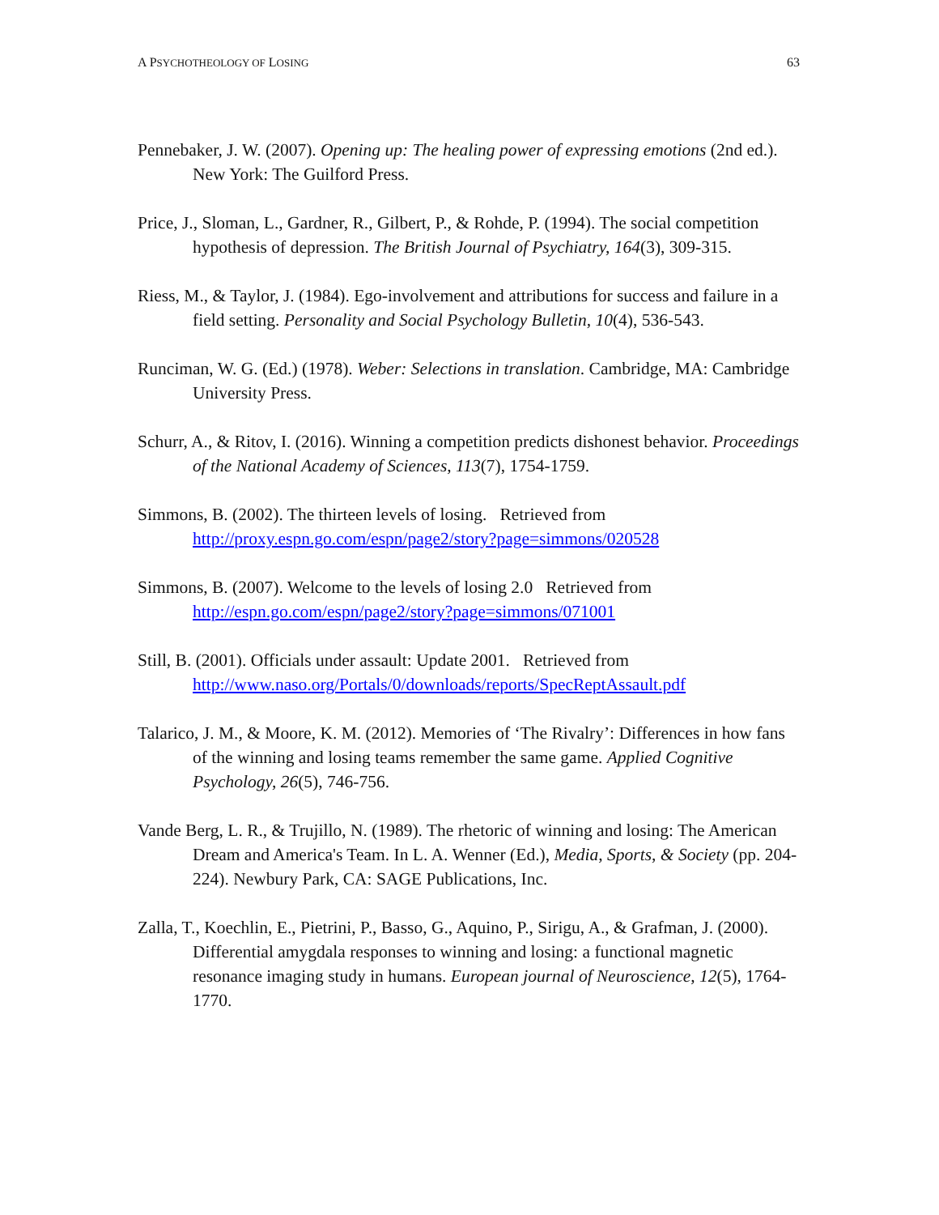A PSYCHOTHEOLOGY OF LOSING 63
Pennebaker, J. W. (2007). Opening up: The healing power of expressing emotions (2nd ed.). New York: The Guilford Press.
Price, J., Sloman, L., Gardner, R., Gilbert, P., & Rohde, P. (1994). The social competition hypothesis of depression. The British Journal of Psychiatry, 164(3), 309-315.
Riess, M., & Taylor, J. (1984). Ego-involvement and attributions for success and failure in a field setting. Personality and Social Psychology Bulletin, 10(4), 536-543.
Runciman, W. G. (Ed.) (1978). Weber: Selections in translation. Cambridge, MA: Cambridge University Press.
Schurr, A., & Ritov, I. (2016). Winning a competition predicts dishonest behavior. Proceedings of the National Academy of Sciences, 113(7), 1754-1759.
Simmons, B. (2002). The thirteen levels of losing. Retrieved from http://proxy.espn.go.com/espn/page2/story?page=simmons/020528
Simmons, B. (2007). Welcome to the levels of losing 2.0 Retrieved from http://espn.go.com/espn/page2/story?page=simmons/071001
Still, B. (2001). Officials under assault: Update 2001. Retrieved from http://www.naso.org/Portals/0/downloads/reports/SpecReptAssault.pdf
Talarico, J. M., & Moore, K. M. (2012). Memories of ‘The Rivalry’: Differences in how fans of the winning and losing teams remember the same game. Applied Cognitive Psychology, 26(5), 746-756.
Vande Berg, L. R., & Trujillo, N. (1989). The rhetoric of winning and losing: The American Dream and America's Team. In L. A. Wenner (Ed.), Media, Sports, & Society (pp. 204-224). Newbury Park, CA: SAGE Publications, Inc.
Zalla, T., Koechlin, E., Pietrini, P., Basso, G., Aquino, P., Sirigu, A., & Grafman, J. (2000). Differential amygdala responses to winning and losing: a functional magnetic resonance imaging study in humans. European journal of Neuroscience, 12(5), 1764-1770.